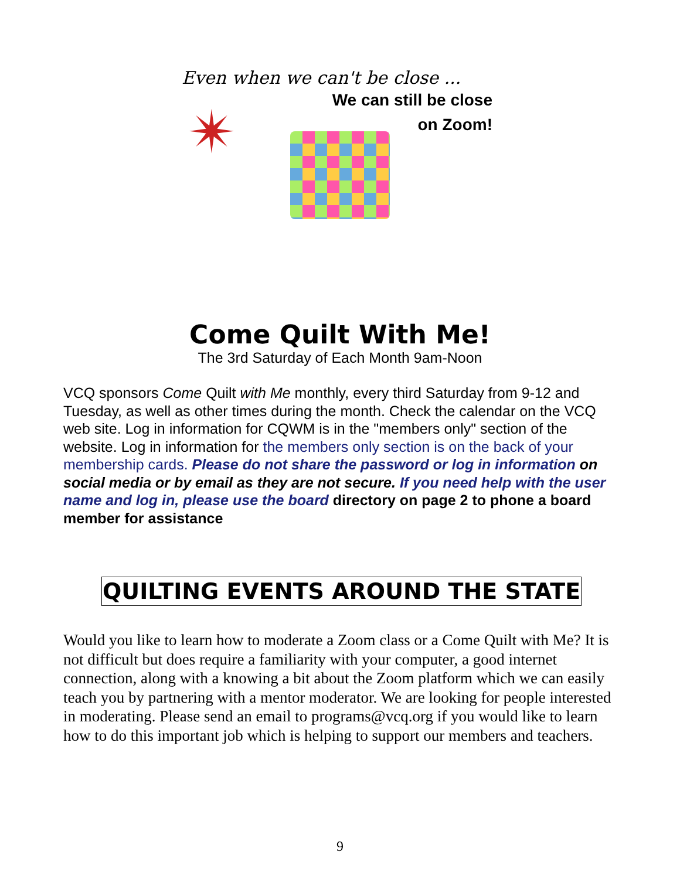Even when we can't be close ...
We can still be close
on Zoom!
✴
Come Quilt With Me!
The 3rd Saturday of Each Month 9am-Noon
VCQ sponsors Come Quilt with Me monthly, every third Saturday from 9-12 and Tuesday, as well as other times during the month. Check the calendar on the VCQ web site. Log in information for CQWM is in the "members only" section of the website. Log in information for the members only section is on the back of your membership cards. Please do not share the password or log in information on social media or by email as they are not secure. If you need help with the user name and log in, please use the board directory on page 2 to phone a board member for assistance
QUILTING EVENTS AROUND THE STATE
Would you like to learn how to moderate a Zoom class or a Come Quilt with Me? It is not difficult but does require a familiarity with your computer, a good internet connection, along with a knowing a bit about the Zoom platform which we can easily teach you by partnering with a mentor moderator. We are looking for people interested in moderating. Please send an email to programs@vcq.org if you would like to learn how to do this important job which is helping to support our members and teachers.
9